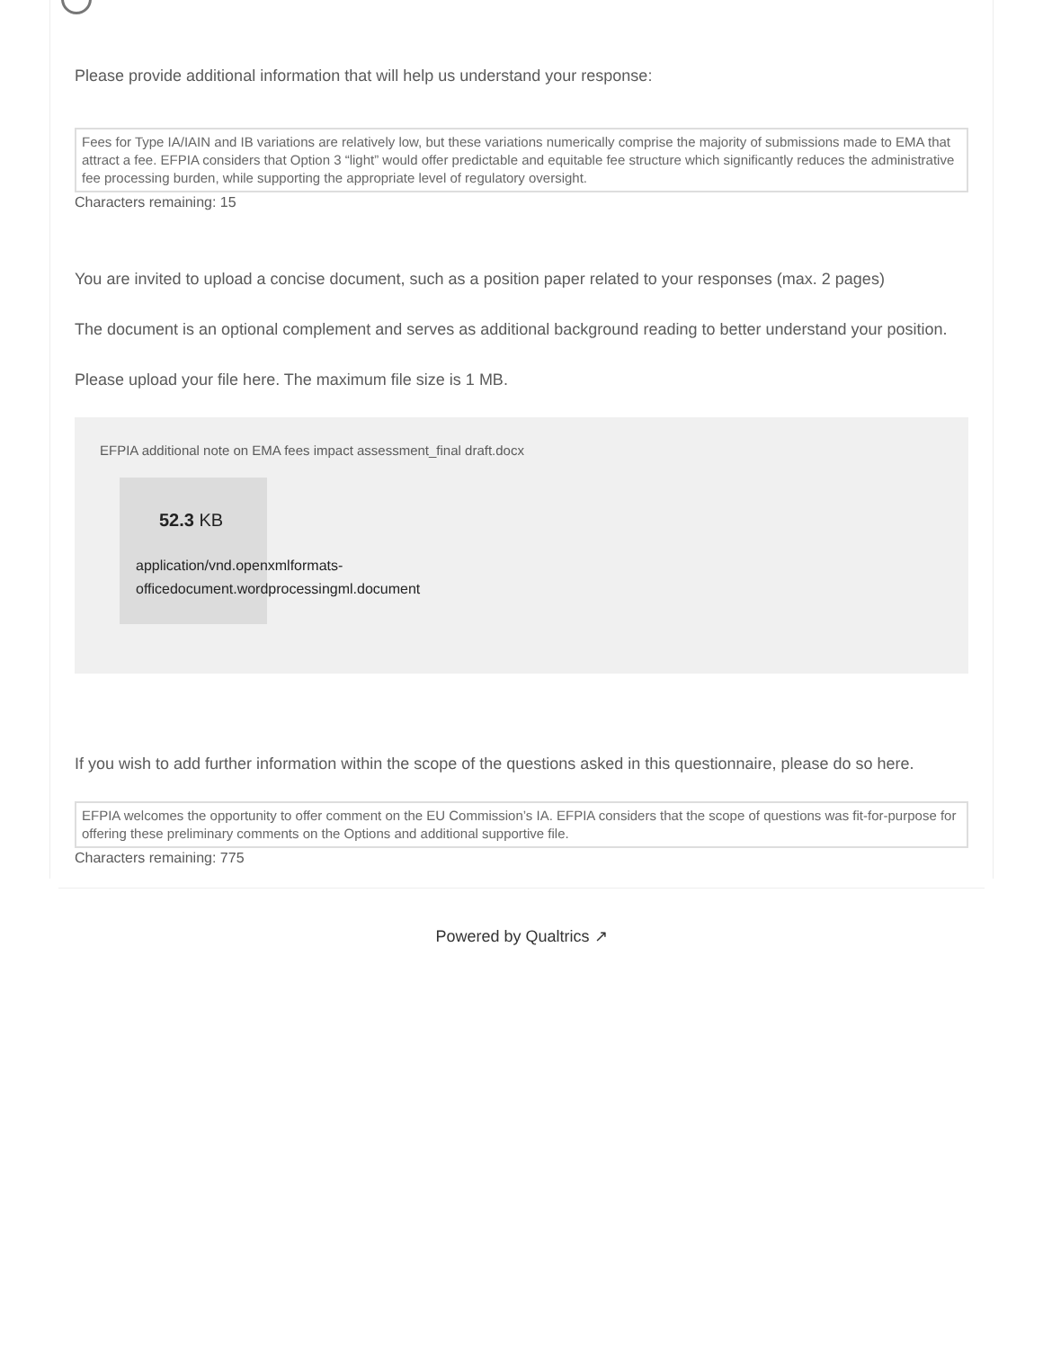Please provide additional information that will help us understand your response:
Fees for Type IA/IAIN and IB variations are relatively low, but these variations numerically comprise the majority of submissions made to EMA that attract a fee. EFPIA considers that Option 3 “light” would offer predictable and equitable fee structure which significantly reduces the administrative fee processing burden, while supporting the appropriate level of regulatory oversight.
Characters remaining: 15
You are invited to upload a concise document, such as a position paper related to your responses (max. 2 pages)
The document is an optional complement and serves as additional background reading to better understand your position.
Please upload your file here. The maximum file size is 1 MB.
EFPIA additional note on EMA fees impact assessment_final draft.docx
52.3 KB
application/vnd.openxmlformats-
officedocument.wordprocessingml.document
If you wish to add further information within the scope of the questions asked in this questionnaire, please do so here.
EFPIA welcomes the opportunity to offer comment on the EU Commission’s IA. EFPIA considers that the scope of questions was fit-for-purpose for offering these preliminary comments on the Options and additional supportive file.
Characters remaining: 775
Powered by Qualtrics ↗